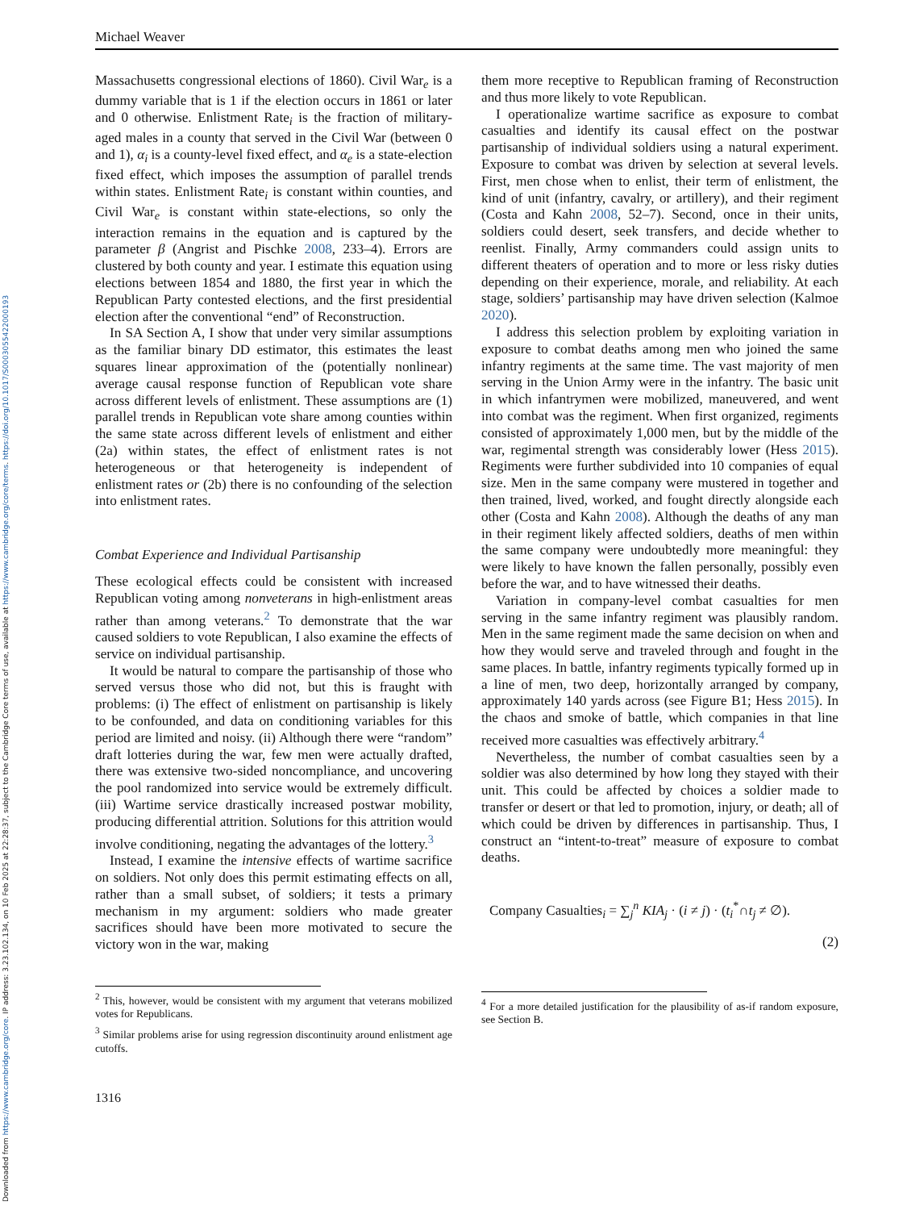Downloaded from https://www.cambridge.org/core. IP address: 3.23.102.134, on 10 Feb 2025 at 22:28:37, subject to the Cambridge Core terms of use, available at https://www.cambridge.org/core/terms. https://doi.org/10.1017/S0003055422000193
Michael Weaver
Massachusetts congressional elections of 1860). Civil War<sub>e</sub> is a dummy variable that is 1 if the election occurs in 1861 or later and 0 otherwise. Enlistment Rate<sub>i</sub> is the fraction of military-aged males in a county that served in the Civil War (between 0 and 1), α<sub>i</sub> is a county-level fixed effect, and α<sub>e</sub> is a state-election fixed effect, which imposes the assumption of parallel trends within states. Enlistment Rate<sub>i</sub> is constant within counties, and Civil War<sub>e</sub> is constant within state-elections, so only the interaction remains in the equation and is captured by the parameter β (Angrist and Pischke 2008, 233–4). Errors are clustered by both county and year. I estimate this equation using elections between 1854 and 1880, the first year in which the Republican Party contested elections, and the first presidential election after the conventional “end” of Reconstruction.
In SA Section A, I show that under very similar assumptions as the familiar binary DD estimator, this estimates the least squares linear approximation of the (potentially nonlinear) average causal response function of Republican vote share across different levels of enlistment. These assumptions are (1) parallel trends in Republican vote share among counties within the same state across different levels of enlistment and either (2a) within states, the effect of enlistment rates is not heterogeneous or that heterogeneity is independent of enlistment rates or (2b) there is no confounding of the selection into enlistment rates.
Combat Experience and Individual Partisanship
These ecological effects could be consistent with increased Republican voting among nonveterans in high-enlistment areas rather than among veterans.<sup>2</sup> To demonstrate that the war caused soldiers to vote Republican, I also examine the effects of service on individual partisanship.
It would be natural to compare the partisanship of those who served versus those who did not, but this is fraught with problems: (i) The effect of enlistment on partisanship is likely to be confounded, and data on conditioning variables for this period are limited and noisy. (ii) Although there were “random” draft lotteries during the war, few men were actually drafted, there was extensive two-sided noncompliance, and uncovering the pool randomized into service would be extremely difficult. (iii) Wartime service drastically increased postwar mobility, producing differential attrition. Solutions for this attrition would involve conditioning, negating the advantages of the lottery.<sup>3</sup>
Instead, I examine the intensive effects of wartime sacrifice on soldiers. Not only does this permit estimating effects on all, rather than a small subset, of soldiers; it tests a primary mechanism in my argument: soldiers who made greater sacrifices should have been more motivated to secure the victory won in the war, making
<sup>2</sup> This, however, would be consistent with my argument that veterans mobilized votes for Republicans.
<sup>3</sup> Similar problems arise for using regression discontinuity around enlistment age cutoffs.
them more receptive to Republican framing of Reconstruction and thus more likely to vote Republican.
I operationalize wartime sacrifice as exposure to combat casualties and identify its causal effect on the postwar partisanship of individual soldiers using a natural experiment. Exposure to combat was driven by selection at several levels. First, men chose when to enlist, their term of enlistment, the kind of unit (infantry, cavalry, or artillery), and their regiment (Costa and Kahn 2008, 52–7). Second, once in their units, soldiers could desert, seek transfers, and decide whether to reenlist. Finally, Army commanders could assign units to different theaters of operation and to more or less risky duties depending on their experience, morale, and reliability. At each stage, soldiers’ partisanship may have driven selection (Kalmoe 2020).
I address this selection problem by exploiting variation in exposure to combat deaths among men who joined the same infantry regiments at the same time. The vast majority of men serving in the Union Army were in the infantry. The basic unit in which infantrymen were mobilized, maneuvered, and went into combat was the regiment. When first organized, regiments consisted of approximately 1,000 men, but by the middle of the war, regimental strength was considerably lower (Hess 2015). Regiments were further subdivided into 10 companies of equal size. Men in the same company were mustered in together and then trained, lived, worked, and fought directly alongside each other (Costa and Kahn 2008). Although the deaths of any man in their regiment likely affected soldiers, deaths of men within the same company were undoubtedly more meaningful: they were likely to have known the fallen personally, possibly even before the war, and to have witnessed their deaths.
Variation in company-level combat casualties for men serving in the same infantry regiment was plausibly random. Men in the same regiment made the same decision on when and how they would serve and traveled through and fought in the same places. In battle, infantry regiments typically formed up in a line of men, two deep, horizontally arranged by company, approximately 140 yards across (see Figure B1; Hess 2015). In the chaos and smoke of battle, which companies in that line received more casualties was effectively arbitrary.<sup>4</sup>
Nevertheless, the number of combat casualties seen by a soldier was also determined by how long they stayed with their unit. This could be affected by choices a soldier made to transfer or desert or that led to promotion, injury, or death; all of which could be driven by differences in partisanship. Thus, I construct an “intent-to-treat” measure of exposure to combat deaths.
Company Casualties<sub>i</sub> = ∑<sub>j</sub><sup>n</sup> KIA<sub>j</sub> · (i ≠ j) · (t<sub>i</sub><sup>*</sup>∩t<sub>j</sub> ≠ ∅).
(2)
<sup>4</sup> For a more detailed justification for the plausibility of as-if random exposure, see Section B.
1316